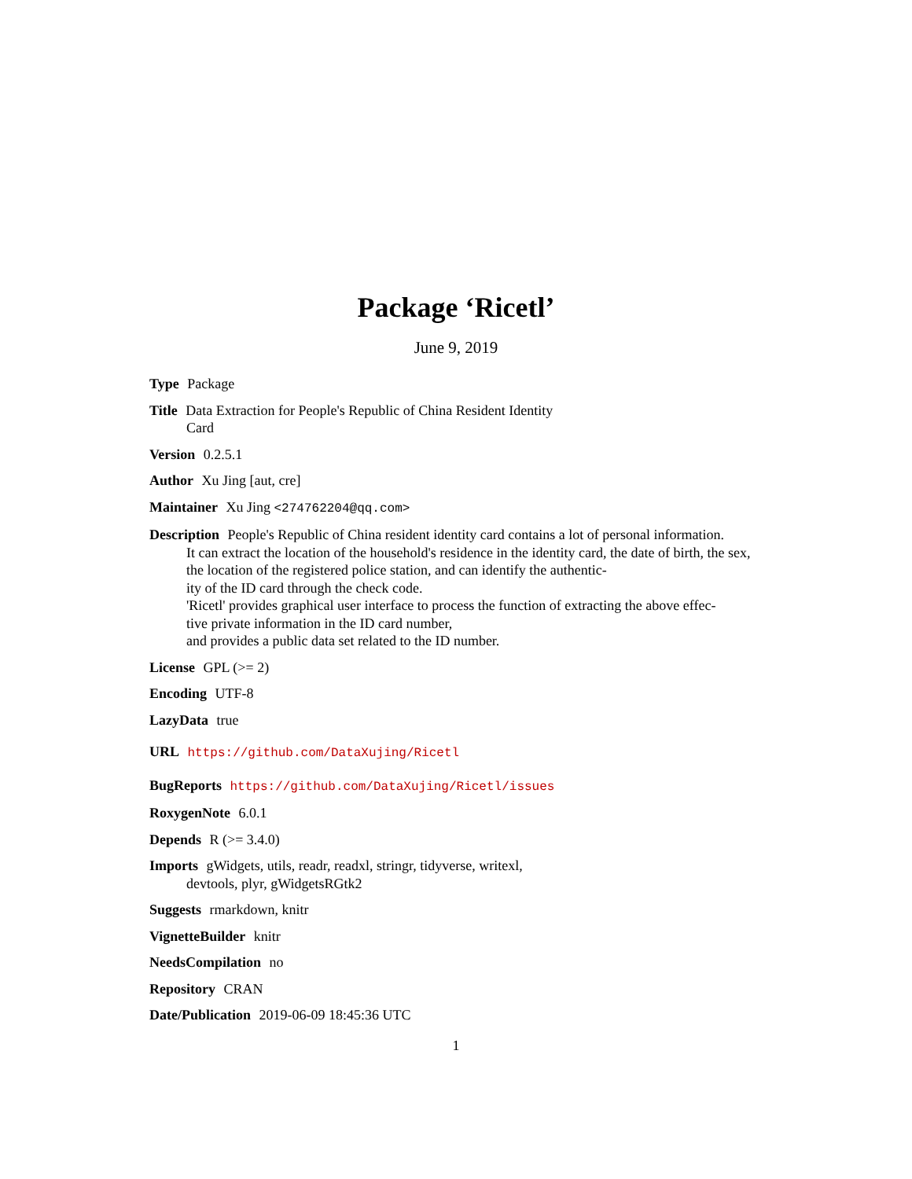Package ‘Ricetl’
June 9, 2019
Type Package
Title Data Extraction for People's Republic of China Resident Identity
Card
Version 0.2.5.1
Author Xu Jing [aut, cre]
Maintainer Xu Jing <274762204@qq.com>
Description People's Republic of China resident identity card contains a lot of personal information.
It can extract the location of the household's residence in the identity card, the date of birth, the sex,
the location of the registered police station, and can identify the authentic-
ity of the ID card through the check code.
'Ricetl' provides graphical user interface to process the function of extracting the above effec-
tive private information in the ID card number,
and provides a public data set related to the ID number.
License GPL (>= 2)
Encoding UTF-8
LazyData true
URL https://github.com/DataXujing/Ricetl
BugReports https://github.com/DataXujing/Ricetl/issues
RoxygenNote 6.0.1
Depends R (>= 3.4.0)
Imports gWidgets, utils, readr, readxl, stringr, tidyverse, writexl,
devtools, plyr, gWidgetsRGtk2
Suggests rmarkdown, knitr
VignetteBuilder knitr
NeedsCompilation no
Repository CRAN
Date/Publication 2019-06-09 18:45:36 UTC
1